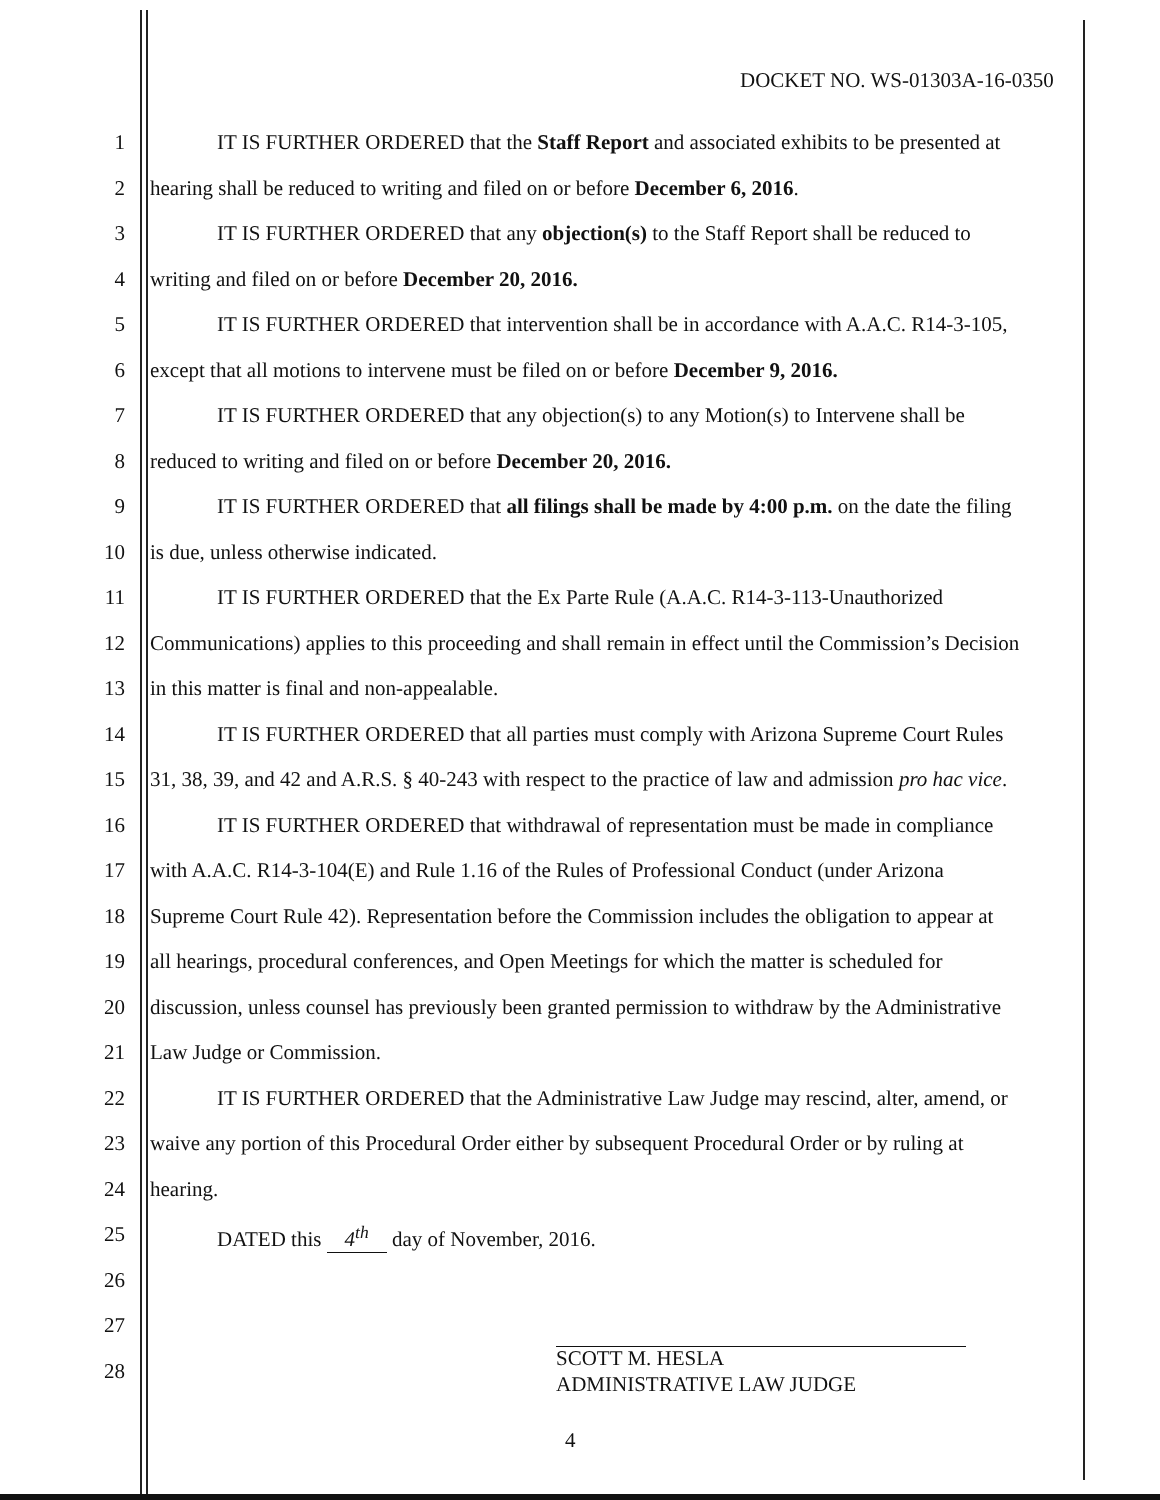DOCKET NO. WS-01303A-16-0350
1 IT IS FURTHER ORDERED that the Staff Report and associated exhibits to be presented at
2 hearing shall be reduced to writing and filed on or before December 6, 2016.
3 IT IS FURTHER ORDERED that any objection(s) to the Staff Report shall be reduced to
4 writing and filed on or before December 20, 2016.
5 IT IS FURTHER ORDERED that intervention shall be in accordance with A.A.C. R14-3-105,
6 except that all motions to intervene must be filed on or before December 9, 2016.
7 IT IS FURTHER ORDERED that any objection(s) to any Motion(s) to Intervene shall be
8 reduced to writing and filed on or before December 20, 2016.
9 IT IS FURTHER ORDERED that all filings shall be made by 4:00 p.m. on the date the filing
10 is due, unless otherwise indicated.
11 IT IS FURTHER ORDERED that the Ex Parte Rule (A.A.C. R14-3-113-Unauthorized
12 Communications) applies to this proceeding and shall remain in effect until the Commission’s Decision
13 in this matter is final and non-appealable.
14 IT IS FURTHER ORDERED that all parties must comply with Arizona Supreme Court Rules
15 31, 38, 39, and 42 and A.R.S. § 40-243 with respect to the practice of law and admission pro hac vice.
16 IT IS FURTHER ORDERED that withdrawal of representation must be made in compliance
17 with A.A.C. R14-3-104(E) and Rule 1.16 of the Rules of Professional Conduct (under Arizona
18 Supreme Court Rule 42). Representation before the Commission includes the obligation to appear at
19 all hearings, procedural conferences, and Open Meetings for which the matter is scheduled for
20 discussion, unless counsel has previously been granted permission to withdraw by the Administrative
21 Law Judge or Commission.
22 IT IS FURTHER ORDERED that the Administrative Law Judge may rescind, alter, amend, or
23 waive any portion of this Procedural Order either by subsequent Procedural Order or by ruling at
24 hearing.
25 DATED this 4<sup>th</sup> day of November, 2016.
26
27
28
SCOTT M. HESLA
ADMINISTRATIVE LAW JUDGE
4